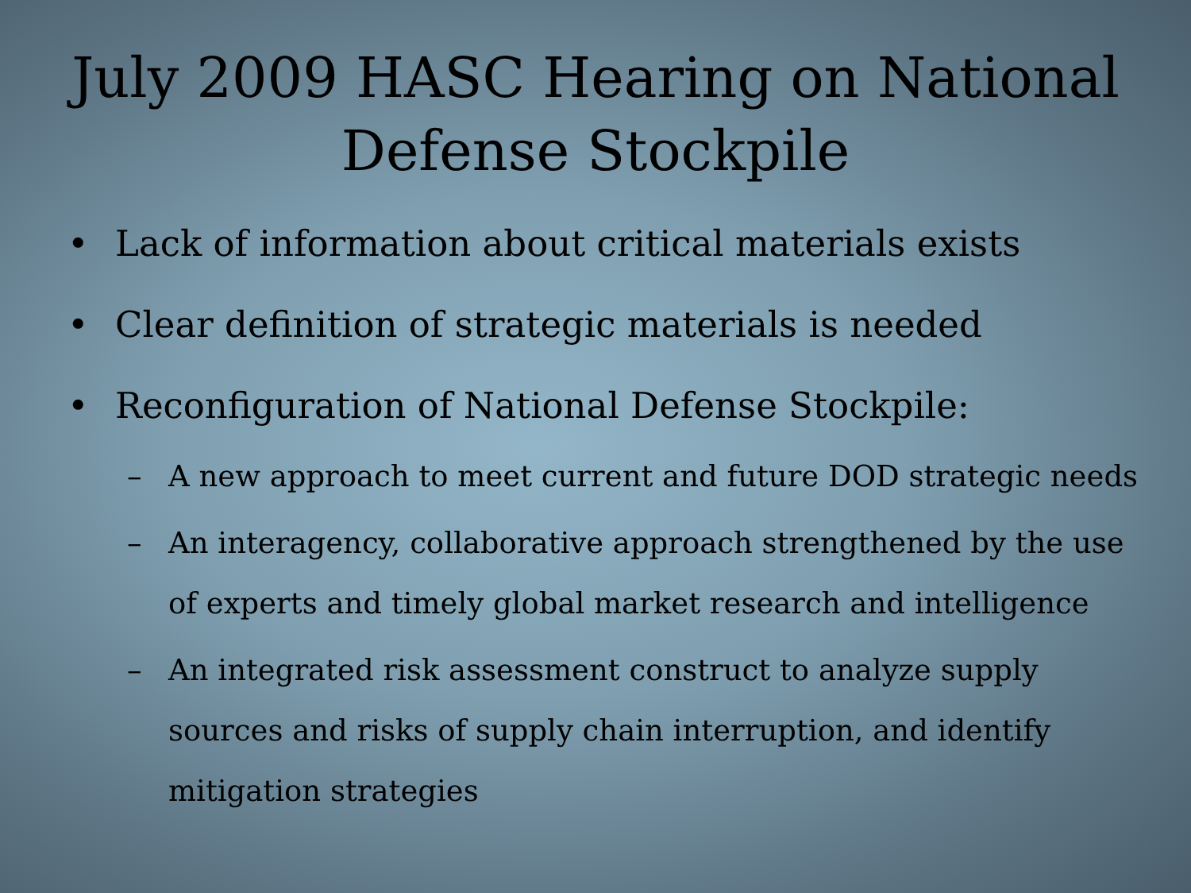July 2009 HASC Hearing on National
Defense Stockpile
• Lack of information about critical materials exists
• Clear definition of strategic materials is needed
• Reconfiguration of National Defense Stockpile:
– A new approach to meet current and future DOD strategic needs
– An interagency, collaborative approach strengthened by the use of experts and timely global market research and intelligence
– An integrated risk assessment construct to analyze supply sources and risks of supply chain interruption, and identify mitigation strategies